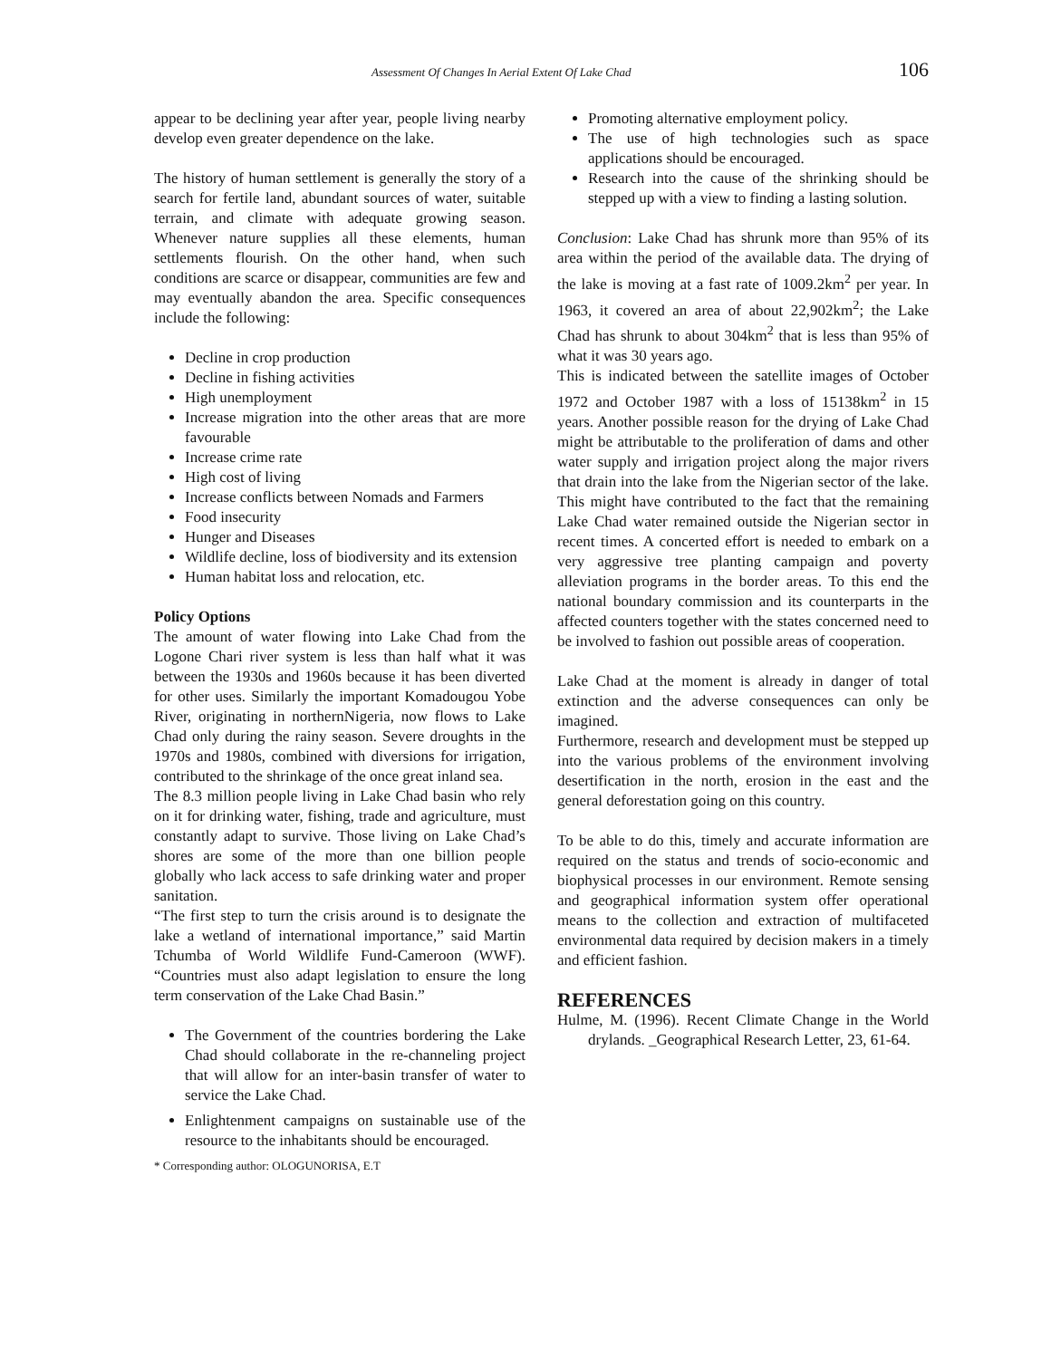Assessment Of Changes In Aerial Extent Of Lake Chad 106
appear to be declining year after year, people living nearby develop even greater dependence on the lake.
The history of human settlement is generally the story of a search for fertile land, abundant sources of water, suitable terrain, and climate with adequate growing season. Whenever nature supplies all these elements, human settlements flourish. On the other hand, when such conditions are scarce or disappear, communities are few and may eventually abandon the area. Specific consequences include the following:
Decline in crop production
Decline in fishing activities
High unemployment
Increase migration into the other areas that are more favourable
Increase crime rate
High cost of living
Increase conflicts between Nomads and Farmers
Food insecurity
Hunger and Diseases
Wildlife decline, loss of biodiversity and its extension
Human habitat loss and relocation, etc.
Policy Options
The amount of water flowing into Lake Chad from the Logone Chari river system is less than half what it was between the 1930s and 1960s because it has been diverted for other uses. Similarly the important Komadougou Yobe River, originating in northernNigeria, now flows to Lake Chad only during the rainy season. Severe droughts in the 1970s and 1980s, combined with diversions for irrigation, contributed to the shrinkage of the once great inland sea.
The 8.3 million people living in Lake Chad basin who rely on it for drinking water, fishing, trade and agriculture, must constantly adapt to survive. Those living on Lake Chad’s shores are some of the more than one billion people globally who lack access to safe drinking water and proper sanitation.
“The first step to turn the crisis around is to designate the lake a wetland of international importance,” said Martin Tchumba of World Wildlife Fund-Cameroon (WWF). “Countries must also adapt legislation to ensure the long term conservation of the Lake Chad Basin.”
The Government of the countries bordering the Lake Chad should collaborate in the re-channeling project that will allow for an inter-basin transfer of water to service the Lake Chad.
Enlightenment campaigns on sustainable use of the resource to the inhabitants should be encouraged.
* Corresponding author: OLOGUNORISA, E.T
Promoting alternative employment policy.
The use of high technologies such as space applications should be encouraged.
Research into the cause of the shrinking should be stepped up with a view to finding a lasting solution.
Conclusion: Lake Chad has shrunk more than 95% of its area within the period of the available data. The drying of the lake is moving at a fast rate of 1009.2km<sup>2</sup> per year. In 1963, it covered an area of about 22,902km<sup>2</sup>; the Lake Chad has shrunk to about 304km<sup>2</sup> that is less than 95% of what it was 30 years ago.
This is indicated between the satellite images of October 1972 and October 1987 with a loss of 15138km<sup>2</sup> in 15 years. Another possible reason for the drying of Lake Chad might be attributable to the proliferation of dams and other water supply and irrigation project along the major rivers that drain into the lake from the Nigerian sector of the lake. This might have contributed to the fact that the remaining Lake Chad water remained outside the Nigerian sector in recent times. A concerted effort is needed to embark on a very aggressive tree planting campaign and poverty alleviation programs in the border areas. To this end the national boundary commission and its counterparts in the affected counters together with the states concerned need to be involved to fashion out possible areas of cooperation.
Lake Chad at the moment is already in danger of total extinction and the adverse consequences can only be imagined.
Furthermore, research and development must be stepped up into the various problems of the environment involving desertification in the north, erosion in the east and the general deforestation going on this country.
To be able to do this, timely and accurate information are required on the status and trends of socio-economic and biophysical processes in our environment. Remote sensing and geographical information system offer operational means to the collection and extraction of multifaceted environmental data required by decision makers in a timely and efficient fashion.
REFERENCES
Hulme, M. (1996). Recent Climate Change in the World drylands. _Geographical Research Letter, 23, 61-64.